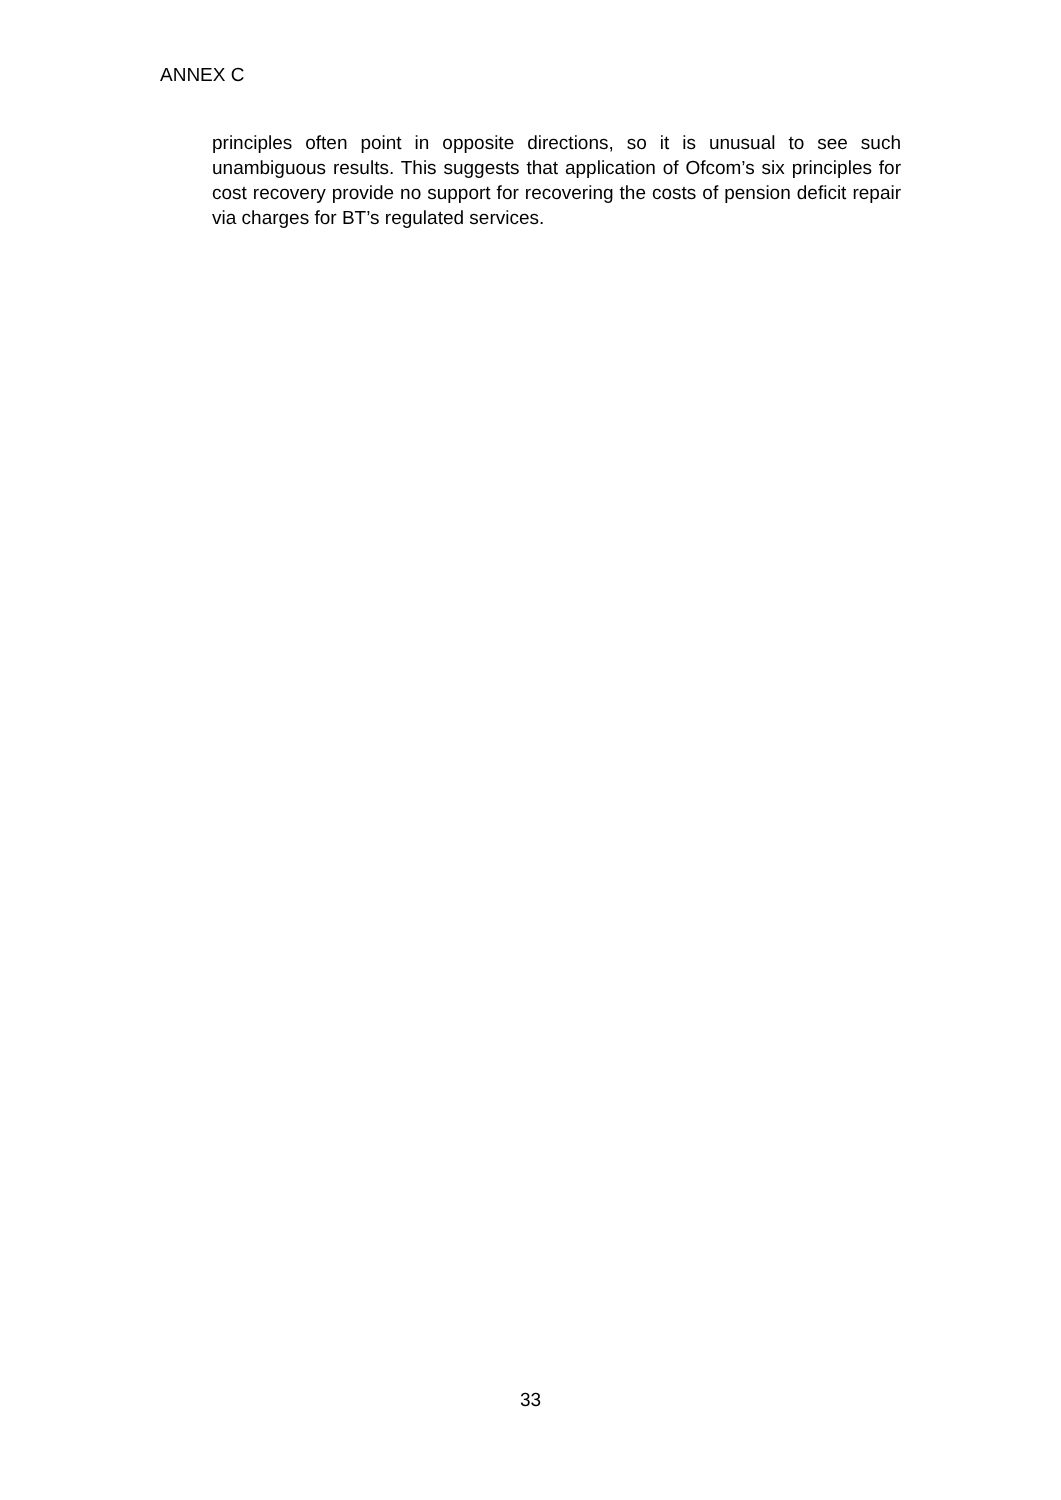ANNEX C
principles often point in opposite directions, so it is unusual to see such unambiguous results. This suggests that application of Ofcom’s six principles for cost recovery provide no support for recovering the costs of pension deficit repair via charges for BT’s regulated services.
33